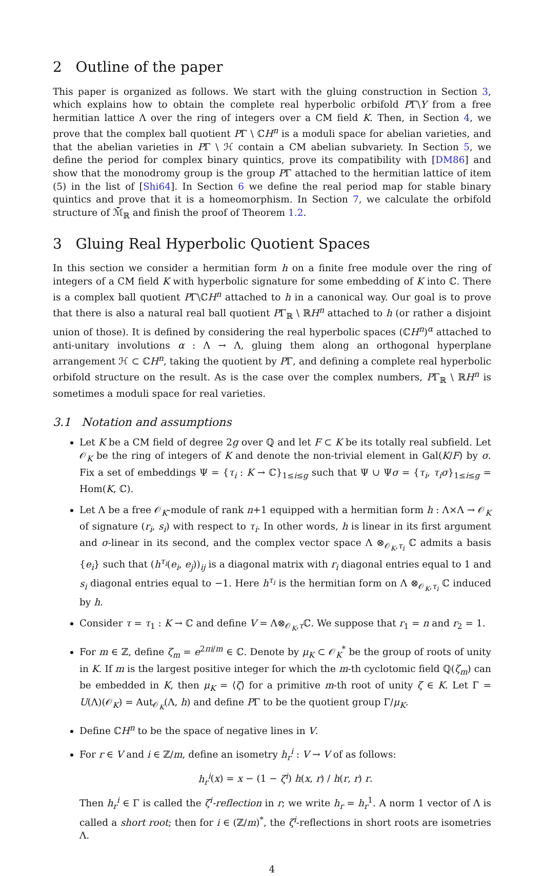2 Outline of the paper
This paper is organized as follows. We start with the gluing construction in Section 3, which explains how to obtain the complete real hyperbolic orbifold PΓ\Y from a free hermitian lattice Λ over the ring of integers over a CM field K. Then, in Section 4, we prove that the complex ball quotient PΓ \ ℂH<sup>n</sup> is a moduli space for abelian varieties, and that the abelian varieties in PΓ \ ℋ contain a CM abelian subvariety. In Section 5, we define the period for complex binary quintics, prove its compatibility with [DM86] and show that the monodromy group is the group PΓ attached to the hermitian lattice of item (5) in the list of [Shi64]. In Section 6 we define the real period map for stable binary quintics and prove that it is a homeomorphism. In Section 7, we calculate the orbifold structure of ℳ̄<sub>ℝ</sub> and finish the proof of Theorem 1.2.
3 Gluing Real Hyperbolic Quotient Spaces
In this section we consider a hermitian form h on a finite free module over the ring of integers of a CM field K with hyperbolic signature for some embedding of K into ℂ. There is a complex ball quotient PΓ\ℂH<sup>n</sup> attached to h in a canonical way. Our goal is to prove that there is also a natural real ball quotient PΓ<sub>ℝ</sub> \ ℝH<sup>n</sup> attached to h (or rather a disjoint union of those). It is defined by considering the real hyperbolic spaces (ℂH<sup>n</sup>)<sup>α</sup> attached to anti-unitary involutions α : Λ → Λ, gluing them along an orthogonal hyperplane arrangement ℋ ⊂ ℂH<sup>n</sup>, taking the quotient by PΓ, and defining a complete real hyperbolic orbifold structure on the result. As is the case over the complex numbers, PΓ<sub>ℝ</sub> \ ℝH<sup>n</sup> is sometimes a moduli space for real varieties.
3.1 Notation and assumptions
Let K be a CM field of degree 2g over ℚ and let F ⊂ K be its totally real subfield. Let 𝒪<sub>K</sub> be the ring of integers of K and denote the non-trivial element in Gal(K/F) by σ. Fix a set of embeddings Ψ = {τ<sub>i</sub> : K → ℂ}<sub>1≤i≤g</sub> such that Ψ ∪ Ψσ = {τ<sub>i</sub>, τ<sub>i</sub>σ}<sub>1≤i≤g</sub> = Hom(K, ℂ).
Let Λ be a free 𝒪<sub>K</sub>-module of rank n+1 equipped with a hermitian form h : Λ×Λ → 𝒪<sub>K</sub> of signature (r<sub>i</sub>, s<sub>i</sub>) with respect to τ<sub>i</sub>. In other words, h is linear in its first argument and σ-linear in its second, and the complex vector space Λ ⊗<sub>𝒪<sub>K</sub>,τ<sub>i</sub></sub> ℂ admits a basis {e<sub>i</sub>} such that (h<sup>τ<sub>i</sub></sup>(e<sub>i</sub>, e<sub>j</sub>))<sub>ij</sub> is a diagonal matrix with r<sub>i</sub> diagonal entries equal to 1 and s<sub>i</sub> diagonal entries equal to −1. Here h<sup>τ<sub>i</sub></sup> is the hermitian form on Λ ⊗<sub>𝒪<sub>K</sub>,τ<sub>i</sub></sub> ℂ induced by h.
Consider τ = τ<sub>1</sub> : K → ℂ and define V = Λ⊗<sub>𝒪<sub>K</sub>,τ</sub>ℂ. We suppose that r<sub>1</sub> = n and r<sub>2</sub> = 1.
For m ∈ ℤ, define ζ<sub>m</sub> = e<sup>2πi/m</sup> ∈ ℂ. Denote by μ<sub>K</sub> ⊂ 𝒪<sub>K</sub><sup>*</sup> be the group of roots of unity in K. If m is the largest positive integer for which the m-th cyclotomic field ℚ(ζ<sub>m</sub>) can be embedded in K, then μ<sub>K</sub> = ⟨ζ⟩ for a primitive m-th root of unity ζ ∈ K. Let Γ = U(Λ)(𝒪<sub>K</sub>) = Aut<sub>𝒪<sub>K</sub></sub>(Λ, h) and define PΓ to be the quotient group Γ/μ<sub>K</sub>.
Define ℂH<sup>n</sup> to be the space of negative lines in V.
For r ∈ V and i ∈ ℤ/m, define an isometry h<sub>r</sub><sup>i</sup> : V → V of as follows:
h<sub>r</sub><sup>i</sup>(x) = x − (1 − ζ<sup>i</sup>) h(x, r) / h(r, r) r.
Then h<sub>r</sub><sup>i</sup> ∈ Γ is called the ζ<sup>i</sup>-reflection in r; we write h<sub>r</sub> = h<sub>r</sub><sup>1</sup>. A norm 1 vector of Λ is called a short root; then for i ∈ (ℤ/m)<sup>*</sup>, the ζ<sup>i</sup>-reflections in short roots are isometries Λ.
4